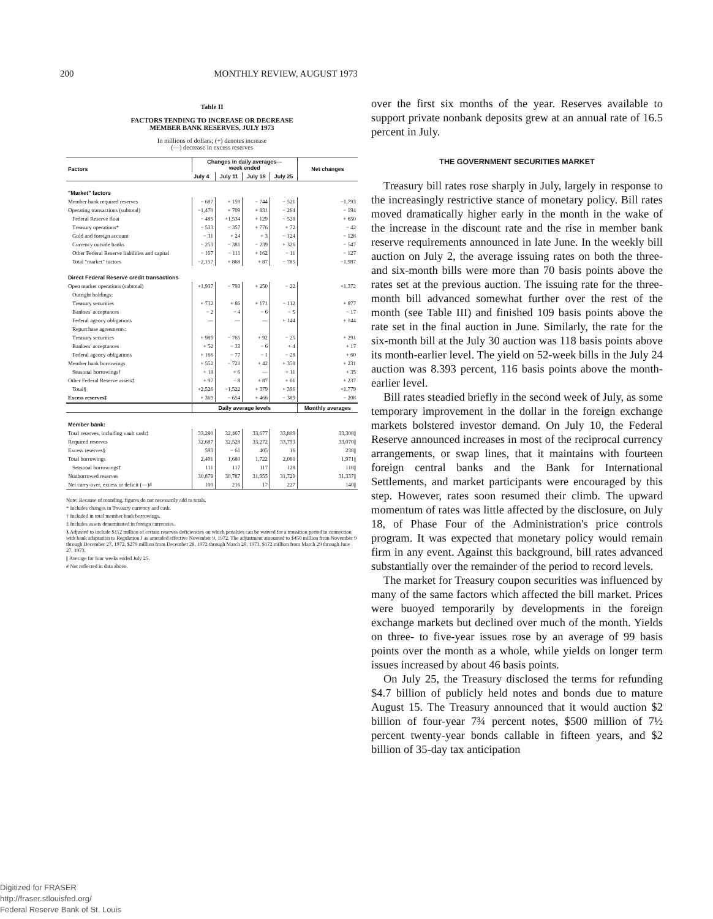200 MONTHLY REVIEW, AUGUST 1973
Table II
FACTORS TENDING TO INCREASE OR DECREASE
MEMBER BANK RESERVES, JULY 1973
In millions of dollars; (+) denotes increase
(—) decrease in excess reserves
| Factors | Changes in daily averages— week ended | | | | Net changes |
| --- | --- | --- | --- | --- | --- |
| | July 4 | July 11 | July 18 | July 25 | |
| "Market" factors | | | | | |
| Member bank required reserves | − 687 | + 159 | − 744 | − 521 | −1,793 |
| Operating transactions (subtotal) | −1,470 | + 709 | + 831 | − 264 | − 194 |
| Federal Reserve float | − 485 | +1,534 | + 129 | − 528 | + 650 |
| Treasury operations* | − 533 | − 357 | + 776 | + 72 | − 42 |
| Gold and foreign account | − 31 | + 24 | + 3 | − 124 | − 128 |
| Currency outside banks | − 253 | − 381 | − 239 | + 326 | − 547 |
| Other Federal Reserve liabilities and capital | − 167 | − 111 | + 162 | − 11 | − 127 |
| Total "market" factors | −2,157 | + 868 | + 87 | − 785 | −1,987 |
| Direct Federal Reserve credit transactions | | | | | |
| Open market operations (subtotal) | +1,937 | − 793 | + 250 | − 22 | +1,372 |
| Outright holdings: | | | | | |
| Treasury securities | + 732 | + 86 | + 171 | − 112 | + 877 |
| Bankers' acceptances | − 2 | − 4 | − 6 | − 5 | − 17 |
| Federal agency obligations | — | — | — | + 144 | + 144 |
| Repurchase agreements: | | | | | |
| Treasury securities | + 989 | − 765 | + 92 | − 25 | + 291 |
| Bankers' acceptances | + 52 | − 33 | − 6 | + 4 | + 17 |
| Federal agency obligations | + 166 | − 77 | − 1 | − 28 | + 60 |
| Member bank borrowings | + 552 | − 721 | + 42 | + 358 | + 231 |
| Seasonal borrowings† | + 18 | + 6 | — | + 11 | + 35 |
| Other Federal Reserve assets‡ | + 97 | − 8 | + 87 | + 61 | + 237 |
| Total§ | +2,526 | −1,522 | + 379 | + 396 | +1,779 |
| Excess reserves‡ | + 369 | − 654 | + 466 | − 389 | − 208 |
| | Daily average levels | | | | Monthly averages |
| Member bank: | | | | | |
| Total reserves, including vault cash‡ | 33,280 | 32,467 | 33,677 | 33,809 | 33,308// |
| Required reserves | 32,687 | 32,528 | 33,272 | 33,793 | 33,070// |
| Excess reserves§ | 593 | − 61 | 405 | 16 | 238// |
| Total borrowings | 2,401 | 1,680 | 1,722 | 2,080 | 1,971// |
| Seasonal borrowings† | 111 | 117 | 117 | 128 | 118// |
| Nonborrowed reserves | 30,879 | 30,787 | 31,955 | 31,729 | 31,337// |
| Net carry-over, excess or deficit (—)# | 100 | 216 | 17 | 227 | 140// |
Note: Because of rounding, figures do not necessarily add to totals.
* Includes changes in Treasury currency and cash.
† Included in total member bank borrowings.
‡ Includes assets denominated in foreign currencies.
§ Adjusted to include $112 million of certain reserves deficiencies on which penalties can be waived for a transition period in connection with bank adaptation to Regulation J as amended effective November 9, 1972. The adjustment amounted to $450 million from November 9 through December 27, 1972, $279 million from December 28, 1972 through March 28, 1973, $172 million from March 29 through June 27, 1973.
|| Average for four weeks ended July 25.
# Not reflected in data above.
over the first six months of the year. Reserves available to support private nonbank deposits grew at an annual rate of 16.5 percent in July.
THE GOVERNMENT SECURITIES MARKET
Treasury bill rates rose sharply in July, largely in response to the increasingly restrictive stance of monetary policy. Bill rates moved dramatically higher early in the month in the wake of the increase in the discount rate and the rise in member bank reserve requirements announced in late June. In the weekly bill auction on July 2, the average issuing rates on both the three- and six-month bills were more than 70 basis points above the rates set at the previous auction. The issuing rate for the three-month bill advanced somewhat further over the rest of the month (see Table III) and finished 109 basis points above the rate set in the final auction in June. Similarly, the rate for the six-month bill at the July 30 auction was 118 basis points above its month-earlier level. The yield on 52-week bills in the July 24 auction was 8.393 percent, 116 basis points above the month-earlier level.
Bill rates steadied briefly in the second week of July, as some temporary improvement in the dollar in the foreign exchange markets bolstered investor demand. On July 10, the Federal Reserve announced increases in most of the reciprocal currency arrangements, or swap lines, that it maintains with fourteen foreign central banks and the Bank for International Settlements, and market participants were encouraged by this step. However, rates soon resumed their climb. The upward momentum of rates was little affected by the disclosure, on July 18, of Phase Four of the Administration's price controls program. It was expected that monetary policy would remain firm in any event. Against this background, bill rates advanced substantially over the remainder of the period to record levels.
The market for Treasury coupon securities was influenced by many of the same factors which affected the bill market. Prices were buoyed temporarily by developments in the foreign exchange markets but declined over much of the month. Yields on three- to five-year issues rose by an average of 99 basis points over the month as a whole, while yields on longer term issues increased by about 46 basis points.
On July 25, the Treasury disclosed the terms for refunding $4.7 billion of publicly held notes and bonds due to mature August 15. The Treasury announced that it would auction $2 billion of four-year 7¾ percent notes, $500 million of 7½ percent twenty-year bonds callable in fifteen years, and $2 billion of 35-day tax anticipation
Digitized for FRASER
http://fraser.stlouisfed.org/
Federal Reserve Bank of St. Louis